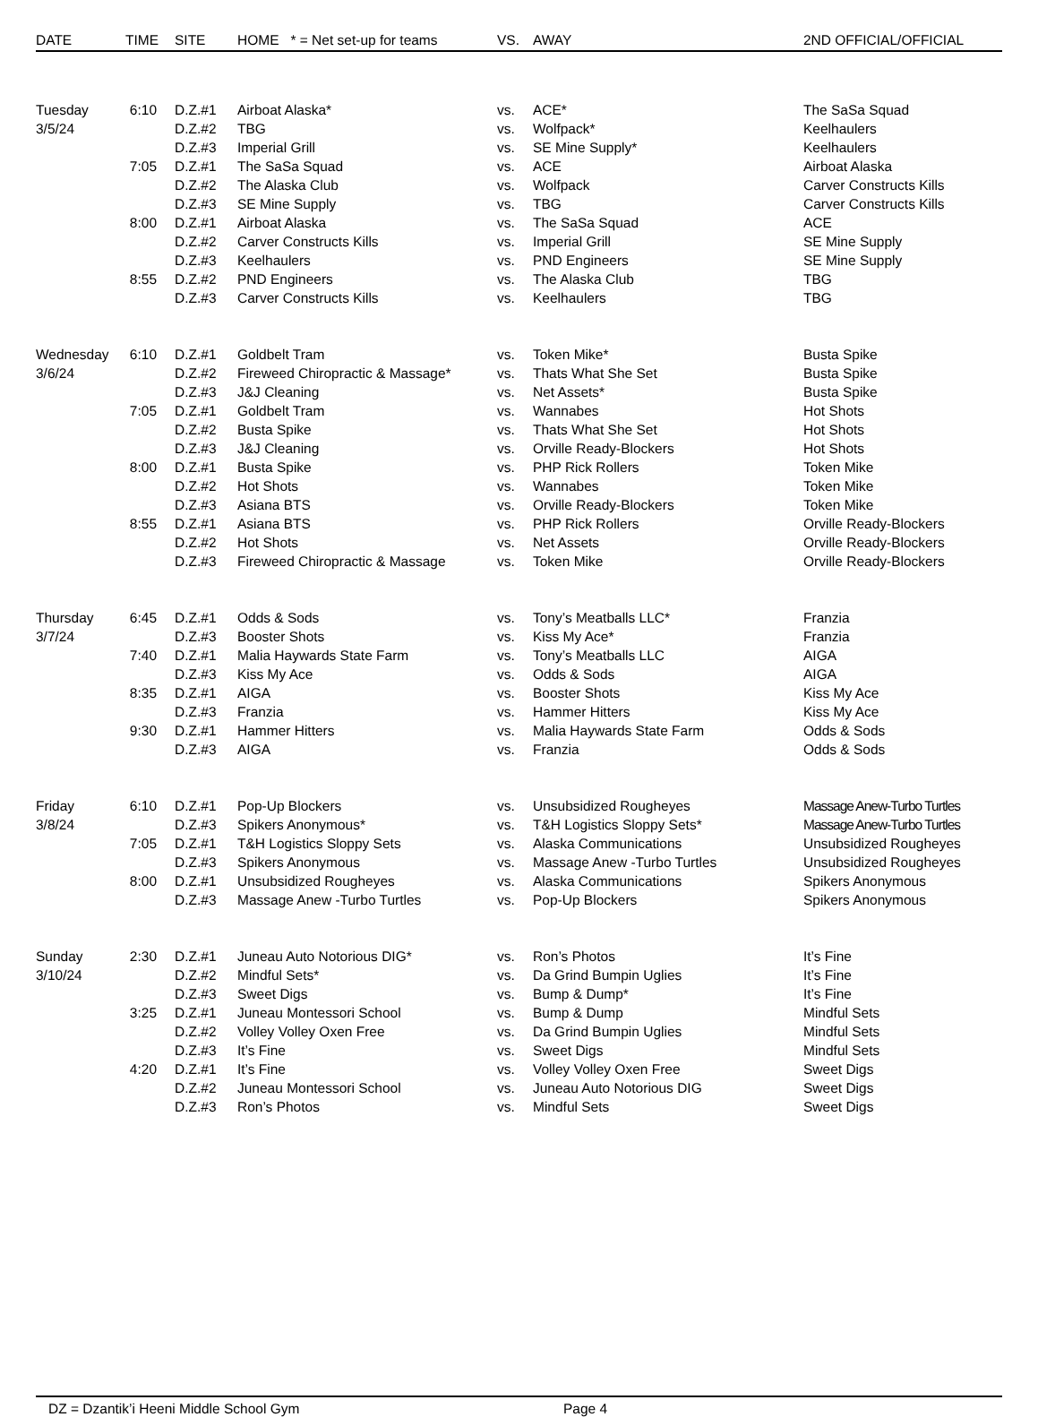| DATE | TIME | SITE | HOME * = Net set-up for teams | VS. | AWAY | 2ND OFFICIAL/OFFICIAL |
| --- | --- | --- | --- | --- | --- | --- |
| Tuesday | 6:10 | D.Z.#1 | Airboat Alaska* | vs. | ACE* | The SaSa Squad |
| 3/5/24 | | D.Z.#2 | TBG | vs. | Wolfpack* | Keelhaulers |
| | | D.Z.#3 | Imperial Grill | vs. | SE Mine Supply* | Keelhaulers |
| | 7:05 | D.Z.#1 | The SaSa Squad | vs. | ACE | Airboat Alaska |
| | | D.Z.#2 | The Alaska Club | vs. | Wolfpack | Carver Constructs Kills |
| | | D.Z.#3 | SE Mine Supply | vs. | TBG | Carver Constructs Kills |
| | 8:00 | D.Z.#1 | Airboat Alaska | vs. | The SaSa Squad | ACE |
| | | D.Z.#2 | Carver Constructs Kills | vs. | Imperial Grill | SE Mine Supply |
| | | D.Z.#3 | Keelhaulers | vs. | PND Engineers | SE Mine Supply |
| | 8:55 | D.Z.#2 | PND Engineers | vs. | The Alaska Club | TBG |
| | | D.Z.#3 | Carver Constructs Kills | vs. | Keelhaulers | TBG |
| Wednesday | 6:10 | D.Z.#1 | Goldbelt Tram | vs. | Token Mike* | Busta Spike |
| 3/6/24 | | D.Z.#2 | Fireweed Chiropractic & Massage* | vs. | Thats What She Set | Busta Spike |
| | | D.Z.#3 | J&J Cleaning | vs. | Net Assets* | Busta Spike |
| | 7:05 | D.Z.#1 | Goldbelt Tram | vs. | Wannabes | Hot Shots |
| | | D.Z.#2 | Busta Spike | vs. | Thats What She Set | Hot Shots |
| | | D.Z.#3 | J&J Cleaning | vs. | Orville Ready-Blockers | Hot Shots |
| | 8:00 | D.Z.#1 | Busta Spike | vs. | PHP Rick Rollers | Token Mike |
| | | D.Z.#2 | Hot Shots | vs. | Wannabes | Token Mike |
| | | D.Z.#3 | Asiana BTS | vs. | Orville Ready-Blockers | Token Mike |
| | 8:55 | D.Z.#1 | Asiana BTS | vs. | PHP Rick Rollers | Orville Ready-Blockers |
| | | D.Z.#2 | Hot Shots | vs. | Net Assets | Orville Ready-Blockers |
| | | D.Z.#3 | Fireweed Chiropractic & Massage | vs. | Token Mike | Orville Ready-Blockers |
| Thursday | 6:45 | D.Z.#1 | Odds & Sods | vs. | Tony’s Meatballs LLC* | Franzia |
| 3/7/24 | | D.Z.#3 | Booster Shots | vs. | Kiss My Ace* | Franzia |
| | 7:40 | D.Z.#1 | Malia Haywards State Farm | vs. | Tony’s Meatballs LLC | AIGA |
| | | D.Z.#3 | Kiss My Ace | vs. | Odds & Sods | AIGA |
| | 8:35 | D.Z.#1 | AIGA | vs. | Booster Shots | Kiss My Ace |
| | | D.Z.#3 | Franzia | vs. | Hammer Hitters | Kiss My Ace |
| | 9:30 | D.Z.#1 | Hammer Hitters | vs. | Malia Haywards State Farm | Odds & Sods |
| | | D.Z.#3 | AIGA | vs. | Franzia | Odds & Sods |
| Friday | 6:10 | D.Z.#1 | Pop-Up Blockers | vs. | Unsubsidized Rougheyes | Massage Anew-Turbo Turtles |
| 3/8/24 | | D.Z.#3 | Spikers Anonymous* | vs. | T&H Logistics Sloppy Sets* | Massage Anew-Turbo Turtles |
| | 7:05 | D.Z.#1 | T&H Logistics Sloppy Sets | vs. | Alaska Communications | Unsubsidized Rougheyes |
| | | D.Z.#3 | Spikers Anonymous | vs. | Massage Anew -Turbo Turtles | Unsubsidized Rougheyes |
| | 8:00 | D.Z.#1 | Unsubsidized Rougheyes | vs. | Alaska Communications | Spikers Anonymous |
| | | D.Z.#3 | Massage Anew -Turbo Turtles | vs. | Pop-Up Blockers | Spikers Anonymous |
| Sunday | 2:30 | D.Z.#1 | Juneau Auto Notorious DIG* | vs. | Ron’s Photos | It’s Fine |
| 3/10/24 | | D.Z.#2 | Mindful Sets* | vs. | Da Grind Bumpin Uglies | It’s Fine |
| | | D.Z.#3 | Sweet Digs | vs. | Bump & Dump* | It’s Fine |
| | 3:25 | D.Z.#1 | Juneau Montessori School | vs. | Bump & Dump | Mindful Sets |
| | | D.Z.#2 | Volley Volley Oxen Free | vs. | Da Grind Bumpin Uglies | Mindful Sets |
| | | D.Z.#3 | It’s Fine | vs. | Sweet Digs | Mindful Sets |
| | 4:20 | D.Z.#1 | It’s Fine | vs. | Volley Volley Oxen Free | Sweet Digs |
| | | D.Z.#2 | Juneau Montessori School | vs. | Juneau Auto Notorious DIG | Sweet Digs |
| | | D.Z.#3 | Ron’s Photos | vs. | Mindful Sets | Sweet Digs |
DZ = Dzantik’i Heeni Middle School Gym Page 4